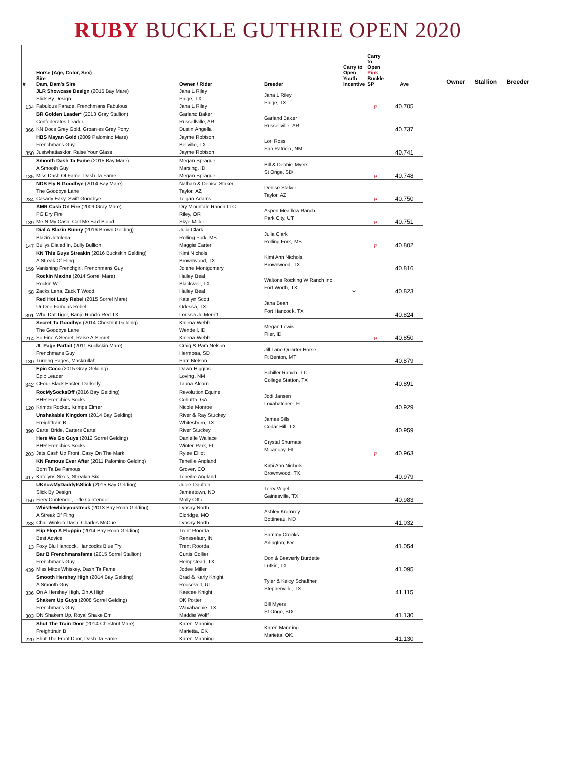RUBY BUCKLE GUTHRIE OPEN 2020
| # | Horse (Age, Color, Sex) Sire Dam, Dam's Sire | Owner / Rider | Breeder | Carry to Open Youth Incentive | Carry to Open Pink Buckle SP | Ave |
| --- | --- | --- | --- | --- | --- | --- |
| 134 | JLR Showcase Design (2015 Bay Mare) Slick By Design Fabulous Parade, Frenchmans Fabulous | Jana L Riley Paige, TX Jana L Riley | Jana L Riley Paige, TX | | P | 40.705 |
| 366 | BR Golden Leader* (2013 Gray Stallion) Confederates Leader KN Docs Grey Gold, Groanies Grey Pony | Garland Baker Russellville, AR Dustin Angella | Garland Baker Russellville, AR | | | 40.737 |
| 350 | HBS Mayan Gold (2009 Palomino Mare) Frenchmans Guy Justwhatiaskfor, Raise Your Glass | Jayme Robison Bellville, TX Jayme Robison | Lori Ross San Patricio, NM | | | 40.741 |
| 185 | Smooth Dash Ta Fame (2015 Bay Mare) A Smooth Guy Miss Dash Of Fame, Dash Ta Fame | Megan Sprague Marsing, ID Megan Sprague | Bill & Debbie Myers St Onge, SD | | P | 40.748 |
| 284 | NDS Fly N Goodbye (2014 Bay Mare) The Goodbye Lane Casady Easy, Swift Goodbye | Nathan & Denise Staker Taylor, AZ Teigan Adams | Denise Staker Taylor, AZ | | P | 40.750 |
| 139 | AMR Cash On Fire (2009 Gray Mare) PG Dry Fire Me N My Cash, Call Me Bad Blood | Dry Mountain Ranch LLC Riley, OR Skye Miller | Aspen Meadow Ranch Park City, UT | | P | 40.751 |
| 147 | Dial A Blazin Bunny (2016 Brown Gelding) Blazin Jetolena Bullys Dialed In, Bully Bullion | Julia Clark Rolling Fork, MS Maggie Carter | Julia Clark Rolling Fork, MS | | P | 40.802 |
| 159 | KN This Guys Streakin (2016 Buckskin Gelding) A Streak Of Fling Vanishing Frenchgirl, Frenchmans Guy | Kimi Nichols Brownwood, TX Jolene Montgomery | Kimi Ann Nichols Brownwood, TX | | | 40.816 |
| 58 | Rockin Maxine (2014 Sorrel Mare) Rockin W Zacks Lena, Zack T Wood | Hailey Beal Blackwell, TX Hailey Beal | Waltons Rocking W Ranch Inc Fort Worth, TX | Y | | 40.823 |
| 391 | Red Hot Lady Rebel (2015 Sorrel Mare) Ur One Famous Rebel Who Dat Tiger, Banjo Rondo Red TX | Katelyn Scott Odessa, TX Lorissa Jo Merritt | Jana Bean Fort Hancock, TX | | | 40.824 |
| 214 | Secret Ta Goodbye (2014 Chestnut Gelding) The Goodbye Lane So Fine A Secret, Raise A Secret | Kalena Webb Wendell, ID Kalena Webb | Megan Lewis Filer, ID | | P | 40.850 |
| 130 | JL Page Parfait (2011 Buckskin Mare) Frenchmans Guy Turning Pages, Maskrullah | Craig & Pam Nelson Hermosa, SD Pam Nelson | Jill Lane Quarter Horse Ft Benton, MT | | | 40.879 |
| 342 | Epic Coco (2015 Gray Gelding) Epic Leader CFour Black Easter, Darkelly | Dawn Higgins Loving, NM Tauna Alcorn | Schiller Ranch LLC College Station, TX | | | 40.891 |
| 120 | RocMySocksOff (2016 Bay Gelding) BHR Frenchies Socks Krimps Rocket, Krimps Elmer | Revolution Equine Cohutta, GA Nicole Monroe | Jodi Jansen Loxahatchee, FL | | | 40.929 |
| 390 | Unshakable Kingdom (2014 Bay Gelding) Freighttrain B Cartel Bride, Carters Cartel | River & Ray Stuckey Whitesboro, TX River Stuckey | James Sills Cedar Hill, TX | | | 40.959 |
| 203 | Here We Go Guys (2012 Sorrel Gelding) BHR Frenchies Socks Jets Cash Up Front, Easy On The Mark | Danielle Wallace Winter Park, FL Rylee Elliot | Crystal Shumate Micanopy, FL | | P | 40.963 |
| 417 | KN Famous Ever After (2011 Palomino Gelding) Born Ta Be Famous Katelyns Sixes, Streakin Six | Teneille Angland Grover, CO Teneille Angland | Kimi Ann Nichols Brownwood, TX | | | 40.979 |
| 150 | UKnowMyDaddyIsSlick (2015 Bay Gelding) Slick By Design Fiery Contender, Title Contender | Julee Daulton Jamestown, ND Molly Otto | Terry Vogel Gainesville, TX | | | 40.983 |
| 288 | Whistlewhileyoustreak (2013 Bay Roan Gelding) A Streak Of Fling Char Winken Dash, Charles McCue | Lynsay North Eldridge, MO Lynsay North | Ashley Kromrey Bottineau, ND | | | 41.032 |
| 13 | Flip Flop A Floppin (2014 Bay Roan Gelding) Best Advice Foxy Blu Hancock, Hancocks Blue Try | Trent Roorda Rensselaer, IN Trent Roorda | Sammy Crooks Arlington, KY | | | 41.054 |
| 439 | Bar B Frenchmansfame (2015 Sorrel Stallion) Frenchmans Guy Miss Mitos Whiskey, Dash Ta Fame | Curtis Collier Hempstead, TX Jodee Miller | Don & Beaverly Burdette Lufkin, TX | | | 41.095 |
| 336 | Smooth Hershey High (2014 Bay Gelding) A Smooth Guy On A Hershey High, On A High | Brad & Karly Knight Roosevelt, UT Kaecee Knight | Tyler & Kelcy Schaffner Stephenville, TX | | | 41.115 |
| 303 | Shakem Up Guys (2008 Sorrel Gelding) Frenchmans Guy DN Shakem Up, Royal Shake Em | DK Potter Waxahachie, TX Maddie Wolff | Bill Myers St Onge, SD | | | 41.130 |
| 220 | Shut The Train Door (2014 Chestnut Mare) Freighttrain B Shut The Front Door, Dash Ta Fame | Karen Manning Marietta, OK Karen Manning | Karen Manning Marietta, OK | | | 41.130 |
Owner Stallion Breeder